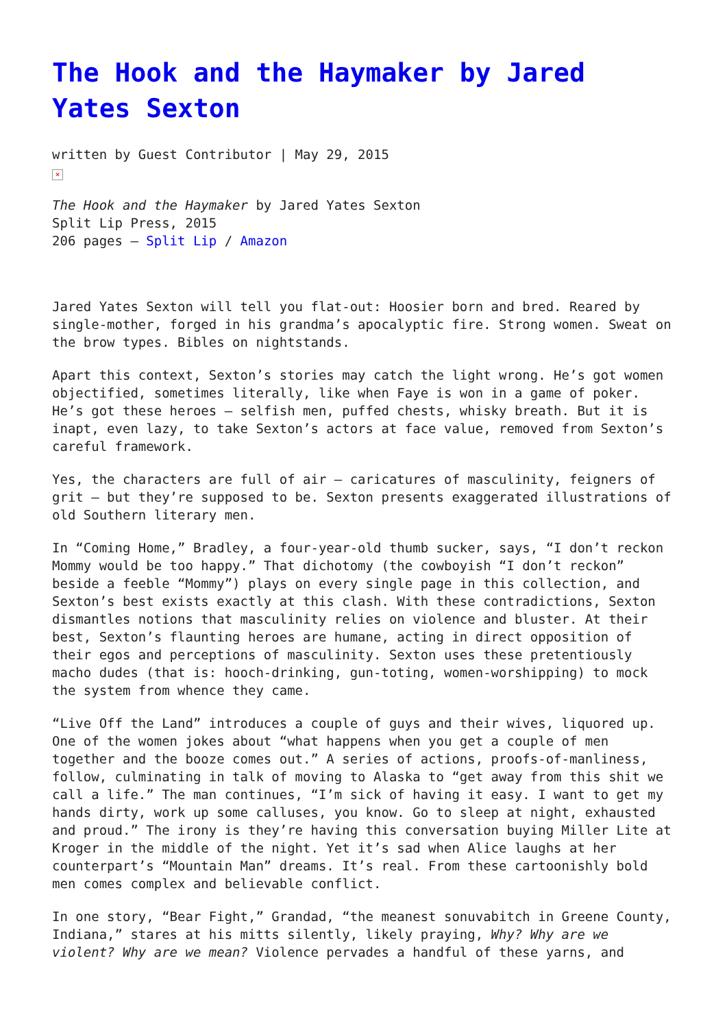The Hook and the Haymaker by Jared Yates Sexton
written by Guest Contributor | May 29, 2015
×
The Hook and the Haymaker by Jared Yates Sexton
Split Lip Press, 2015
206 pages – Split Lip / Amazon
Jared Yates Sexton will tell you flat-out: Hoosier born and bred. Reared by single-mother, forged in his grandma’s apocalyptic fire. Strong women. Sweat on the brow types. Bibles on nightstands.
Apart this context, Sexton’s stories may catch the light wrong. He’s got women objectified, sometimes literally, like when Faye is won in a game of poker. He’s got these heroes – selfish men, puffed chests, whisky breath. But it is inapt, even lazy, to take Sexton’s actors at face value, removed from Sexton’s careful framework.
Yes, the characters are full of air – caricatures of masculinity, feigners of grit – but they’re supposed to be. Sexton presents exaggerated illustrations of old Southern literary men.
In “Coming Home,” Bradley, a four-year-old thumb sucker, says, “I don’t reckon Mommy would be too happy.” That dichotomy (the cowboyish “I don’t reckon” beside a feeble “Mommy”) plays on every single page in this collection, and Sexton’s best exists exactly at this clash. With these contradictions, Sexton dismantles notions that masculinity relies on violence and bluster. At their best, Sexton’s flaunting heroes are humane, acting in direct opposition of their egos and perceptions of masculinity. Sexton uses these pretentiously macho dudes (that is: hooch-drinking, gun-toting, women-worshipping) to mock the system from whence they came.
“Live Off the Land” introduces a couple of guys and their wives, liquored up. One of the women jokes about “what happens when you get a couple of men together and the booze comes out.” A series of actions, proofs-of-manliness, follow, culminating in talk of moving to Alaska to “get away from this shit we call a life.” The man continues, “I’m sick of having it easy. I want to get my hands dirty, work up some calluses, you know. Go to sleep at night, exhausted and proud.” The irony is they’re having this conversation buying Miller Lite at Kroger in the middle of the night. Yet it’s sad when Alice laughs at her counterpart’s “Mountain Man” dreams. It’s real. From these cartoonishly bold men comes complex and believable conflict.
In one story, “Bear Fight,” Grandad, “the meanest sonuvabitch in Greene County, Indiana,” stares at his mitts silently, likely praying, Why? Why are we violent? Why are we mean? Violence pervades a handful of these yarns, and